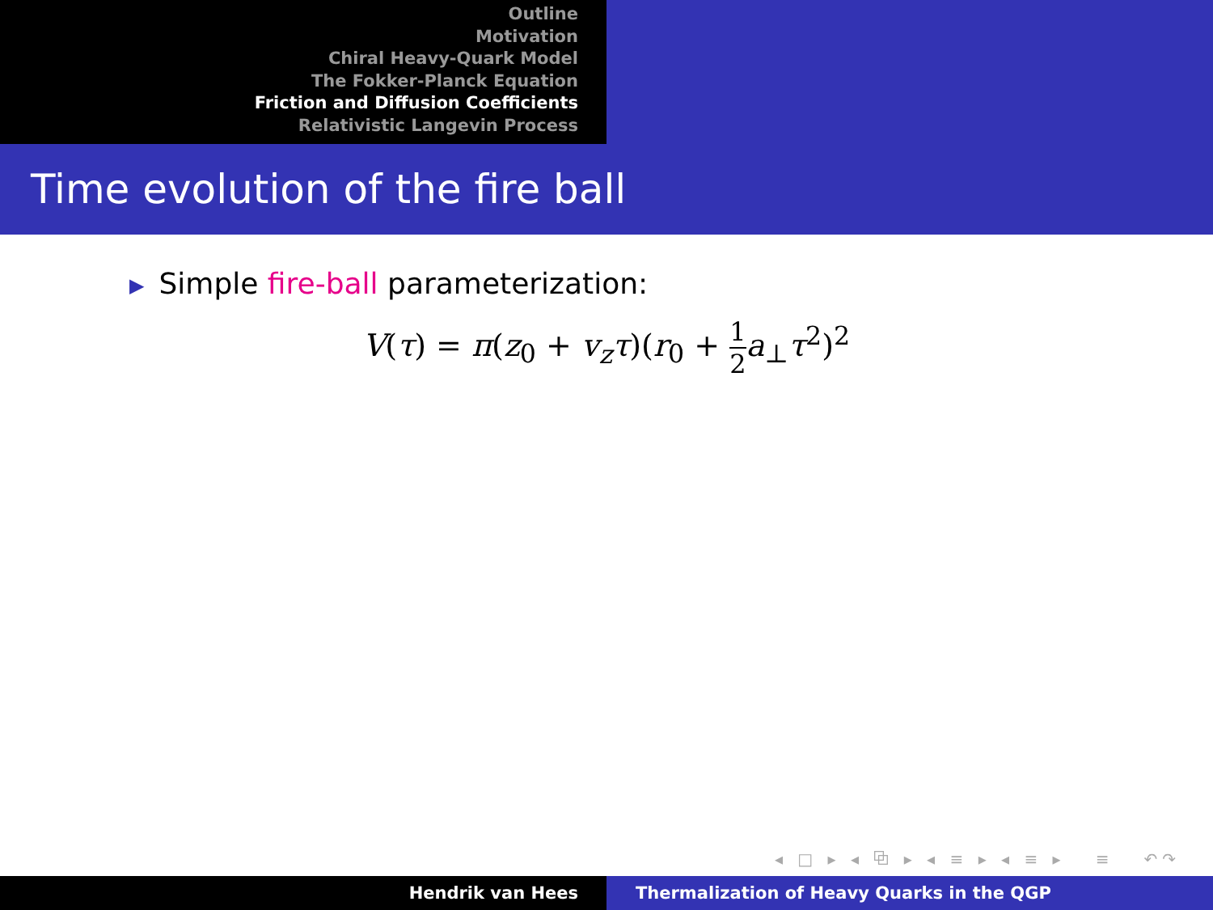Outline
Motivation
Chiral Heavy-Quark Model
The Fokker-Planck Equation
Friction and Diffusion Coefficients
Relativistic Langevin Process
Time evolution of the fire ball
▶ Simple fire-ball parameterization:
V(τ) = π(z<sub>0</sub> + v<sub>z</sub> τ)(r<sub>0</sub> + 1 2 a<sub>⊥</sub>τ<sup>2</sup>)<sup>2</sup>
◂ □ ▸ ◂ ⧉ ▸ ◂ ≡ ▸ ◂ ≡ ▸ ≡ ↶↷
Hendrik van Hees Thermalization of Heavy Quarks in the QGP